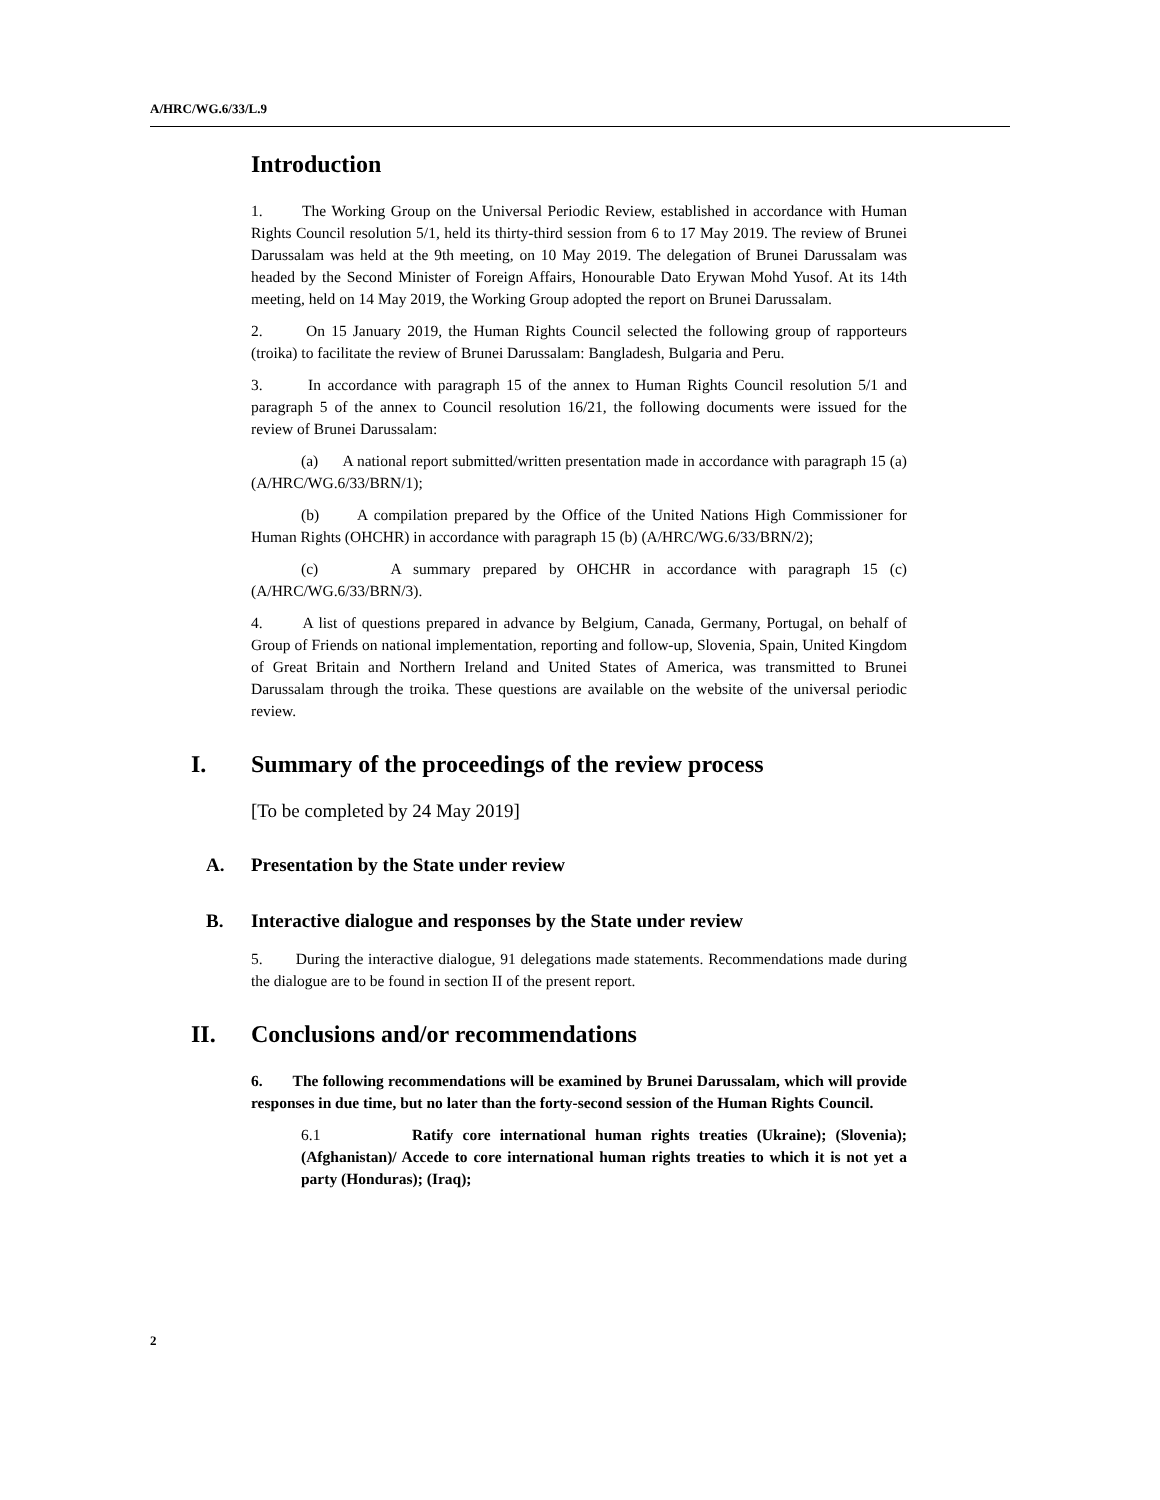A/HRC/WG.6/33/L.9
Introduction
1. The Working Group on the Universal Periodic Review, established in accordance with Human Rights Council resolution 5/1, held its thirty-third session from 6 to 17 May 2019. The review of Brunei Darussalam was held at the 9th meeting, on 10 May 2019. The delegation of Brunei Darussalam was headed by the Second Minister of Foreign Affairs, Honourable Dato Erywan Mohd Yusof. At its 14th meeting, held on 14 May 2019, the Working Group adopted the report on Brunei Darussalam.
2. On 15 January 2019, the Human Rights Council selected the following group of rapporteurs (troika) to facilitate the review of Brunei Darussalam: Bangladesh, Bulgaria and Peru.
3. In accordance with paragraph 15 of the annex to Human Rights Council resolution 5/1 and paragraph 5 of the annex to Council resolution 16/21, the following documents were issued for the review of Brunei Darussalam:
(a) A national report submitted/written presentation made in accordance with paragraph 15 (a) (A/HRC/WG.6/33/BRN/1);
(b) A compilation prepared by the Office of the United Nations High Commissioner for Human Rights (OHCHR) in accordance with paragraph 15 (b) (A/HRC/WG.6/33/BRN/2);
(c) A summary prepared by OHCHR in accordance with paragraph 15 (c) (A/HRC/WG.6/33/BRN/3).
4. A list of questions prepared in advance by Belgium, Canada, Germany, Portugal, on behalf of Group of Friends on national implementation, reporting and follow-up, Slovenia, Spain, United Kingdom of Great Britain and Northern Ireland and United States of America, was transmitted to Brunei Darussalam through the troika. These questions are available on the website of the universal periodic review.
I. Summary of the proceedings of the review process
[To be completed by 24 May 2019]
A. Presentation by the State under review
B. Interactive dialogue and responses by the State under review
5. During the interactive dialogue, 91 delegations made statements. Recommendations made during the dialogue are to be found in section II of the present report.
II. Conclusions and/or recommendations
6. The following recommendations will be examined by Brunei Darussalam, which will provide responses in due time, but no later than the forty-second session of the Human Rights Council.
6.1 Ratify core international human rights treaties (Ukraine); (Slovenia); (Afghanistan)/ Accede to core international human rights treaties to which it is not yet a party (Honduras); (Iraq);
2